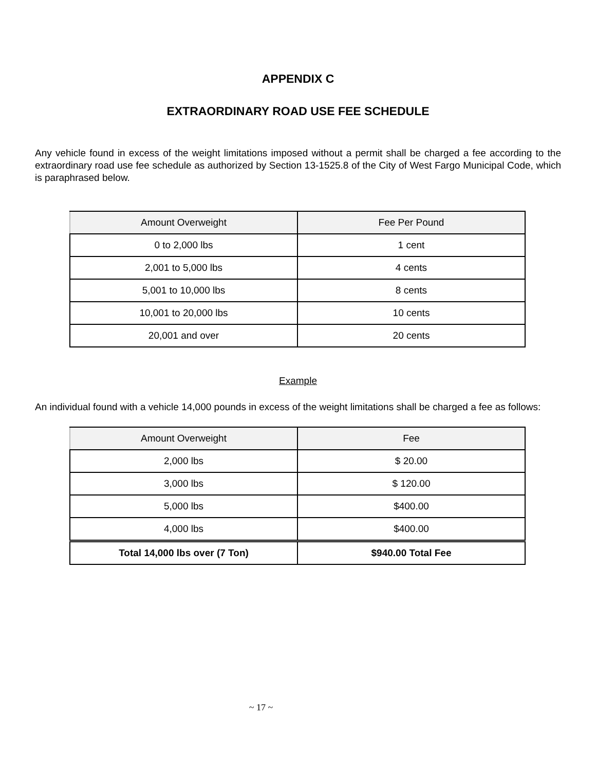APPENDIX C
EXTRAORDINARY ROAD USE FEE SCHEDULE
Any vehicle found in excess of the weight limitations imposed without a permit shall be charged a fee according to the extraordinary road use fee schedule as authorized by Section 13-1525.8 of the City of West Fargo Municipal Code, which is paraphrased below.
| Amount Overweight | Fee Per Pound |
| --- | --- |
| 0 to 2,000 lbs | 1 cent |
| 2,001 to 5,000 lbs | 4 cents |
| 5,001 to 10,000 lbs | 8 cents |
| 10,001 to 20,000 lbs | 10 cents |
| 20,001 and over | 20 cents |
Example
An individual found with a vehicle 14,000 pounds in excess of the weight limitations shall be charged a fee as follows:
| Amount Overweight | Fee |
| --- | --- |
| 2,000 lbs | $ 20.00 |
| 3,000 lbs | $ 120.00 |
| 5,000 lbs | $400.00 |
| 4,000 lbs | $400.00 |
| Total 14,000 lbs over (7 Ton) | $940.00 Total Fee |
~ 17 ~